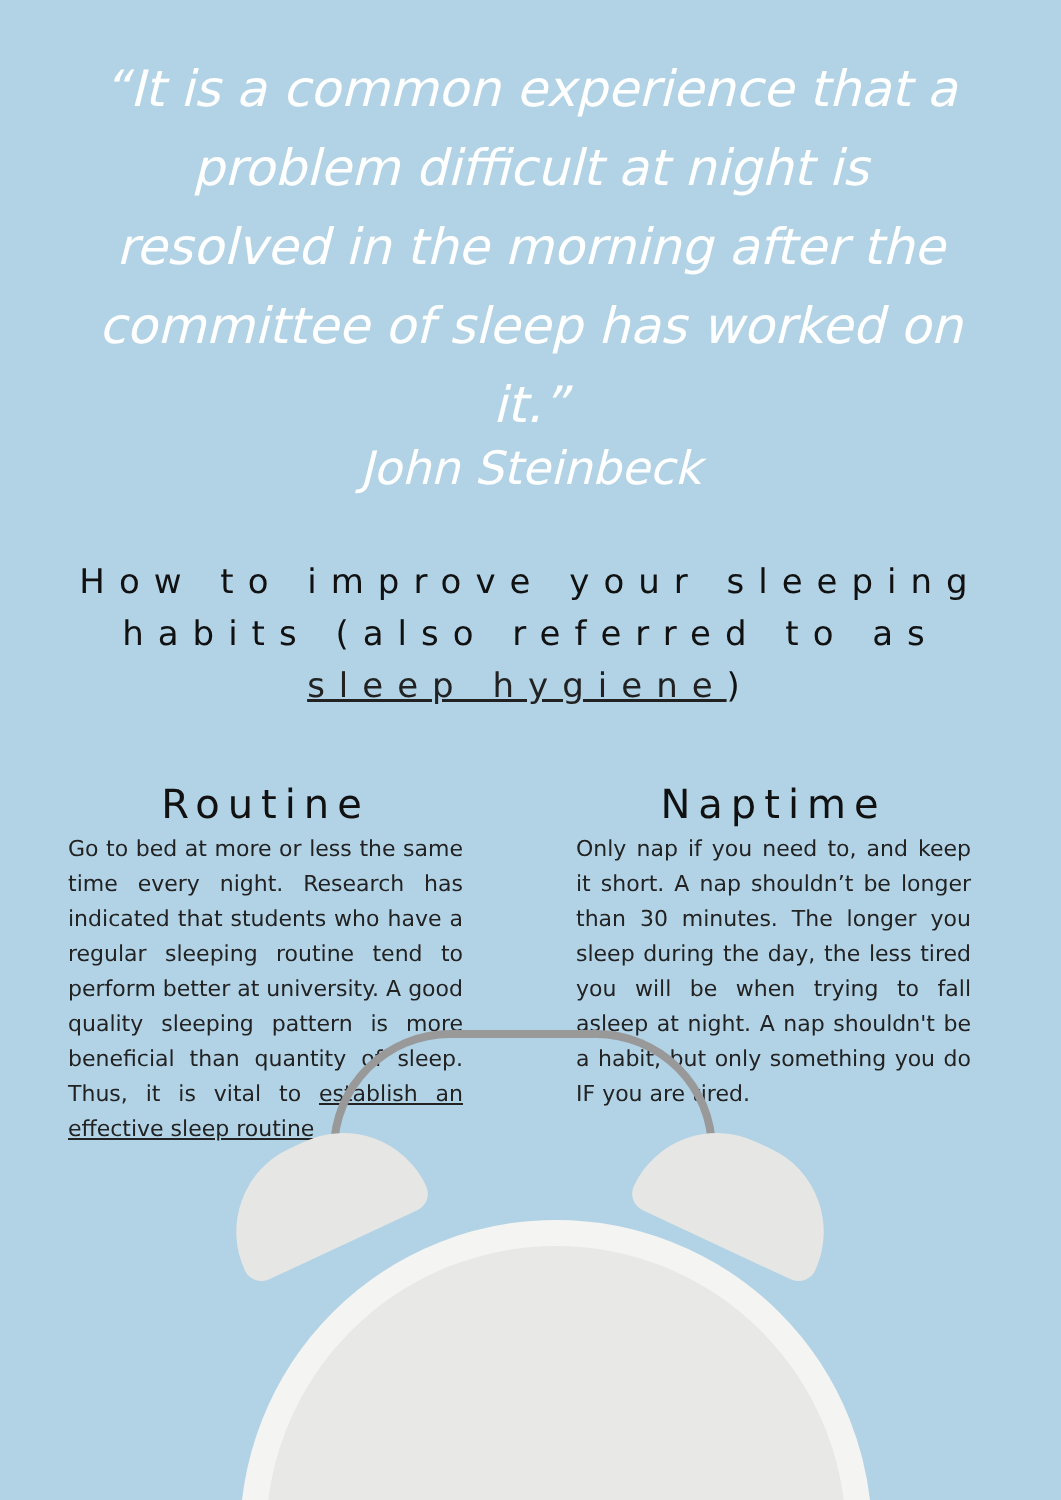“It is a common experience that a problem difficult at night is resolved in the morning after the committee of sleep has worked on it.”
John Steinbeck
How to improve your sleeping habits (also referred to as sleep hygiene)
Routine
Go to bed at more or less the same time every night. Research has indicated that students who have a regular sleeping routine tend to perform better at university. A good quality sleeping pattern is more beneficial than quantity of sleep. Thus, it is vital to establish an effective sleep routine
Naptime
Only nap if you need to, and keep it short. A nap shouldn’t be longer than 30 minutes. The longer you sleep during the day, the less tired you will be when trying to fall asleep at night. A nap shouldn't be a habit, but only something you do IF you are tired.